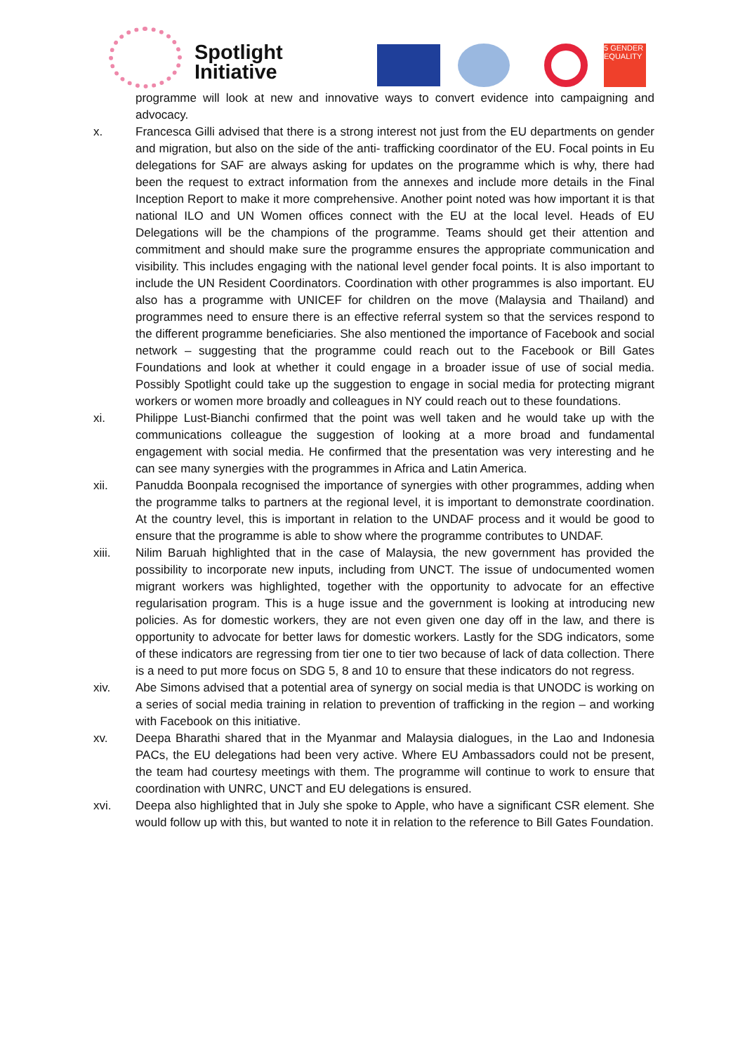Spotlight
Initiative
5 GENDER EQUALITY
programme will look at new and innovative ways to convert evidence into campaigning and advocacy.
x. Francesca Gilli advised that there is a strong interest not just from the EU departments on gender and migration, but also on the side of the anti- trafficking coordinator of the EU. Focal points in Eu delegations for SAF are always asking for updates on the programme which is why, there had been the request to extract information from the annexes and include more details in the Final Inception Report to make it more comprehensive. Another point noted was how important it is that national ILO and UN Women offices connect with the EU at the local level. Heads of EU Delegations will be the champions of the programme. Teams should get their attention and commitment and should make sure the programme ensures the appropriate communication and visibility. This includes engaging with the national level gender focal points. It is also important to include the UN Resident Coordinators. Coordination with other programmes is also important. EU also has a programme with UNICEF for children on the move (Malaysia and Thailand) and programmes need to ensure there is an effective referral system so that the services respond to the different programme beneficiaries. She also mentioned the importance of Facebook and social network – suggesting that the programme could reach out to the Facebook or Bill Gates Foundations and look at whether it could engage in a broader issue of use of social media. Possibly Spotlight could take up the suggestion to engage in social media for protecting migrant workers or women more broadly and colleagues in NY could reach out to these foundations.
xi. Philippe Lust-Bianchi confirmed that the point was well taken and he would take up with the communications colleague the suggestion of looking at a more broad and fundamental engagement with social media. He confirmed that the presentation was very interesting and he can see many synergies with the programmes in Africa and Latin America.
xii. Panudda Boonpala recognised the importance of synergies with other programmes, adding when the programme talks to partners at the regional level, it is important to demonstrate coordination. At the country level, this is important in relation to the UNDAF process and it would be good to ensure that the programme is able to show where the programme contributes to UNDAF.
xiii. Nilim Baruah highlighted that in the case of Malaysia, the new government has provided the possibility to incorporate new inputs, including from UNCT. The issue of undocumented women migrant workers was highlighted, together with the opportunity to advocate for an effective regularisation program. This is a huge issue and the government is looking at introducing new policies. As for domestic workers, they are not even given one day off in the law, and there is opportunity to advocate for better laws for domestic workers. Lastly for the SDG indicators, some of these indicators are regressing from tier one to tier two because of lack of data collection. There is a need to put more focus on SDG 5, 8 and 10 to ensure that these indicators do not regress.
xiv. Abe Simons advised that a potential area of synergy on social media is that UNODC is working on a series of social media training in relation to prevention of trafficking in the region – and working with Facebook on this initiative.
xv. Deepa Bharathi shared that in the Myanmar and Malaysia dialogues, in the Lao and Indonesia PACs, the EU delegations had been very active. Where EU Ambassadors could not be present, the team had courtesy meetings with them. The programme will continue to work to ensure that coordination with UNRC, UNCT and EU delegations is ensured.
xvi. Deepa also highlighted that in July she spoke to Apple, who have a significant CSR element. She would follow up with this, but wanted to note it in relation to the reference to Bill Gates Foundation.